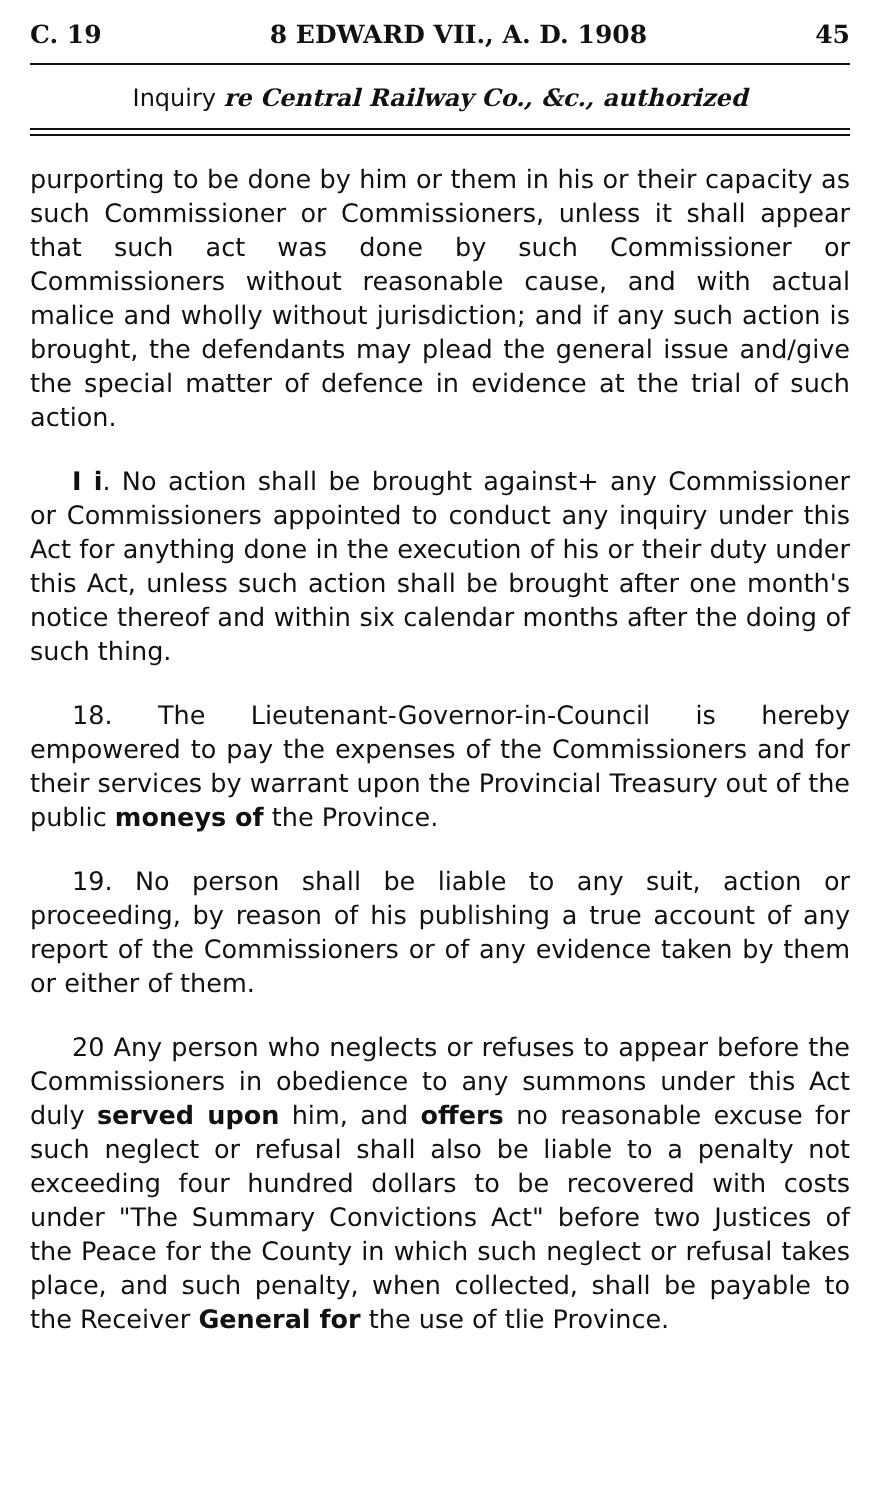C. 19 8 EDWARD VII., A. D. 1908 45
Inquiry re Central Railway Co., &c., authorized
purporting to be done by him or them in his or their capacity as such Commissioner or Commissioners, unless it shall appear that such act was done by such Commissioner or Commissioners without reasonable cause, and with actual malice and wholly without jurisdiction; and if any such action is brought, the defendants may plead the general issue and/give the special matter of defence in evidence at the trial of such action.
I i. No action shall be brought against+ any Commissioner or Commissioners appointed to conduct any inquiry under this Act for anything done in the execution of his or their duty under this Act, unless such action shall be brought after one month's notice thereof and within six calendar months after the doing of such thing.
18. The Lieutenant-Governor-in-Council is hereby empowered to pay the expenses of the Commissioners and for their services by warrant upon the Provincial Treasury out of the public moneys of the Province.
19. No person shall be liable to any suit, action or proceeding, by reason of his publishing a true account of any report of the Commissioners or of any evidence taken by them or either of them.
20 Any person who neglects or refuses to appear before the Commissioners in obedience to any summons under this Act duly served upon him, and offers no reasonable excuse for such neglect or refusal shall also be liable to a penalty not exceeding four hundred dollars to be recovered with costs under "The Summary Convictions Act" before two Justices of the Peace for the County in which such neglect or refusal takes place, and such penalty, when collected, shall be payable to the Receiver General for the use of tlie Province.